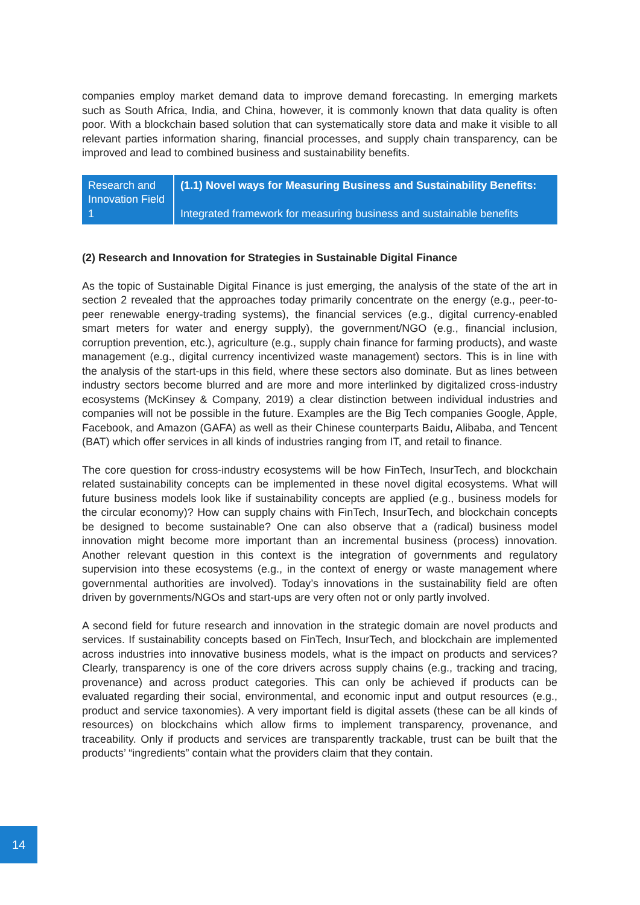companies employ market demand data to improve demand forecasting. In emerging markets such as South Africa, India, and China, however, it is commonly known that data quality is often poor. With a blockchain based solution that can systematically store data and make it visible to all relevant parties information sharing, financial processes, and supply chain transparency, can be improved and lead to combined business and sustainability benefits.
| Research and Innovation Field 1 | (1.1) Novel ways for Measuring Business and Sustainability Benefits: Integrated framework for measuring business and sustainable benefits |
(2) Research and Innovation for Strategies in Sustainable Digital Finance
As the topic of Sustainable Digital Finance is just emerging, the analysis of the state of the art in section 2 revealed that the approaches today primarily concentrate on the energy (e.g., peer-to-peer renewable energy-trading systems), the financial services (e.g., digital currency-enabled smart meters for water and energy supply), the government/NGO (e.g., financial inclusion, corruption prevention, etc.), agriculture (e.g., supply chain finance for farming products), and waste management (e.g., digital currency incentivized waste management) sectors. This is in line with the analysis of the start-ups in this field, where these sectors also dominate. But as lines between industry sectors become blurred and are more and more interlinked by digitalized cross-industry ecosystems (McKinsey & Company, 2019) a clear distinction between individual industries and companies will not be possible in the future. Examples are the Big Tech companies Google, Apple, Facebook, and Amazon (GAFA) as well as their Chinese counterparts Baidu, Alibaba, and Tencent (BAT) which offer services in all kinds of industries ranging from IT, and retail to finance.
The core question for cross-industry ecosystems will be how FinTech, InsurTech, and blockchain related sustainability concepts can be implemented in these novel digital ecosystems. What will future business models look like if sustainability concepts are applied (e.g., business models for the circular economy)? How can supply chains with FinTech, InsurTech, and blockchain concepts be designed to become sustainable? One can also observe that a (radical) business model innovation might become more important than an incremental business (process) innovation. Another relevant question in this context is the integration of governments and regulatory supervision into these ecosystems (e.g., in the context of energy or waste management where governmental authorities are involved). Today’s innovations in the sustainability field are often driven by governments/NGOs and start-ups are very often not or only partly involved.
A second field for future research and innovation in the strategic domain are novel products and services. If sustainability concepts based on FinTech, InsurTech, and blockchain are implemented across industries into innovative business models, what is the impact on products and services? Clearly, transparency is one of the core drivers across supply chains (e.g., tracking and tracing, provenance) and across product categories. This can only be achieved if products can be evaluated regarding their social, environmental, and economic input and output resources (e.g., product and service taxonomies). A very important field is digital assets (these can be all kinds of resources) on blockchains which allow firms to implement transparency, provenance, and traceability. Only if products and services are transparently trackable, trust can be built that the products’ “ingredients” contain what the providers claim that they contain.
14